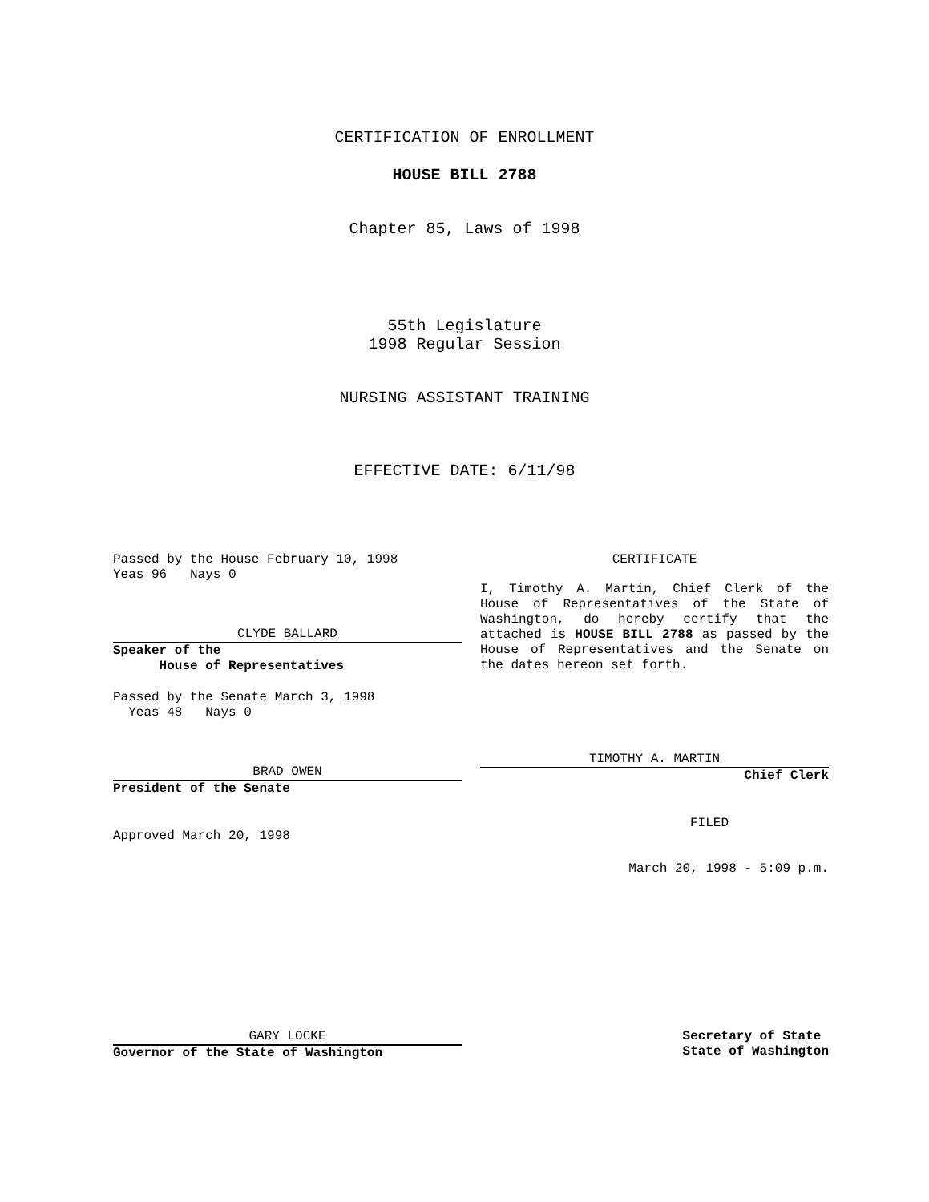CERTIFICATION OF ENROLLMENT
HOUSE BILL 2788
Chapter 85, Laws of 1998
55th Legislature
1998 Regular Session
NURSING ASSISTANT TRAINING
EFFECTIVE DATE: 6/11/98
Passed by the House February 10, 1998
Yeas 96 Nays 0
CLYDE BALLARD
Speaker of the
House of Representatives
Passed by the Senate March 3, 1998
Yeas 48 Nays 0
BRAD OWEN
President of the Senate
Approved March 20, 1998
CERTIFICATE
I, Timothy A. Martin, Chief Clerk of the House of Representatives of the State of Washington, do hereby certify that the attached is HOUSE BILL 2788 as passed by the House of Representatives and the Senate on the dates hereon set forth.
TIMOTHY A. MARTIN
Chief Clerk
FILED
March 20, 1998 - 5:09 p.m.
GARY LOCKE
Governor of the State of Washington
Secretary of State
State of Washington